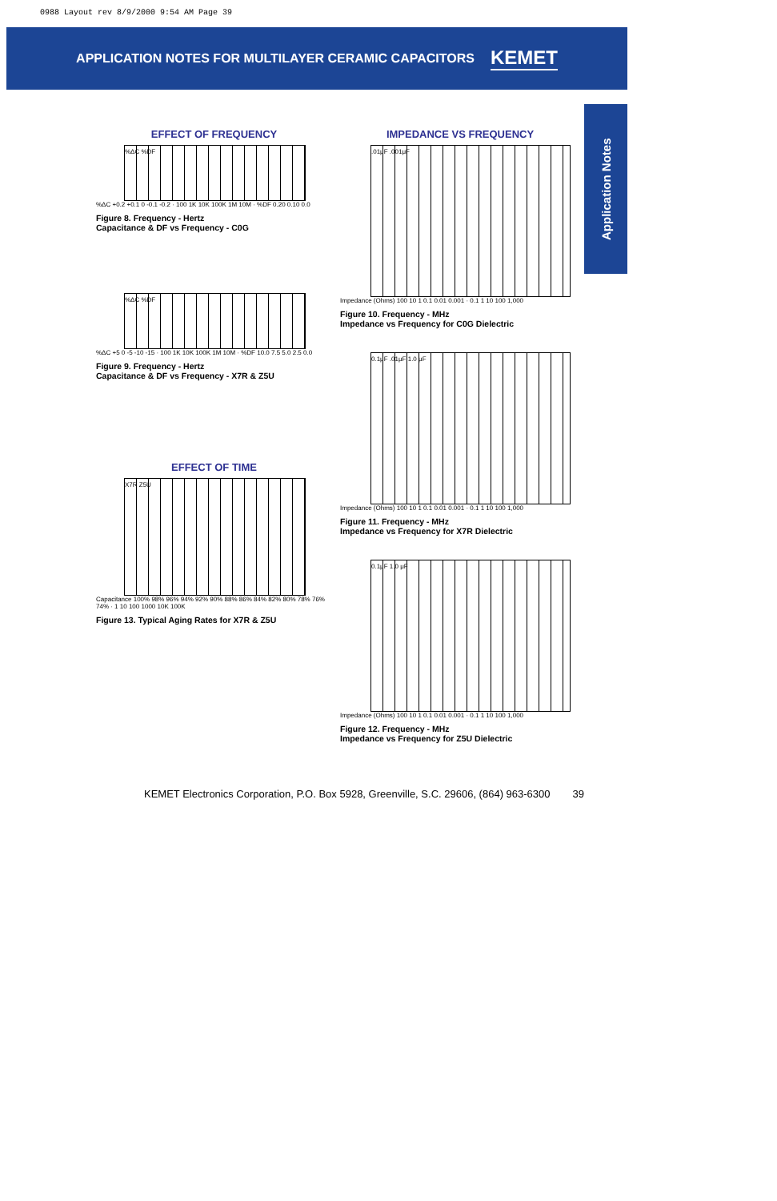0988 Layout rev 8/9/2000 9:54 AM Page 39
APPLICATION NOTES FOR MULTILAYER CERAMIC CAPACITORS KEMET
Application Notes
EFFECT OF FREQUENCY
%ΔC %DF
%ΔC +0.2 +0.1 0 -0.1 -0.2 · 100 1K 10K 100K 1M 10M · %DF 0.20 0.10 0.0
Figure 8. Frequency - Hertz
Capacitance & DF vs Frequency - C0G
%ΔC %DF
%ΔC +5 0 -5 -10 -15 · 100 1K 10K 100K 1M 10M · %DF 10.0 7.5 5.0 2.5 0.0
Figure 9. Frequency - Hertz
Capacitance & DF vs Frequency - X7R & Z5U
EFFECT OF TIME
X7R Z5U
Capacitance 100% 98% 96% 94% 92% 90% 88% 86% 84% 82% 80% 78% 76% 74% · 1 10 100 1000 10K 100K
Figure 13. Typical Aging Rates for X7R & Z5U
IMPEDANCE VS FREQUENCY
.01μF .001μF
Impedance (Ohms) 100 10 1 0.1 0.01 0.001 · 0.1 1 10 100 1,000
Figure 10. Frequency - MHz
Impedance vs Frequency for C0G Dielectric
0.1μF .01μF 1.0 μF
Impedance (Ohms) 100 10 1 0.1 0.01 0.001 · 0.1 1 10 100 1,000
Figure 11. Frequency - MHz
Impedance vs Frequency for X7R Dielectric
0.1μF 1.0 μF
Impedance (Ohms) 100 10 1 0.1 0.01 0.001 · 0.1 1 10 100 1,000
Figure 12. Frequency - MHz
Impedance vs Frequency for Z5U Dielectric
KEMET Electronics Corporation, P.O. Box 5928, Greenville, S.C. 29606, (864) 963-6300 39